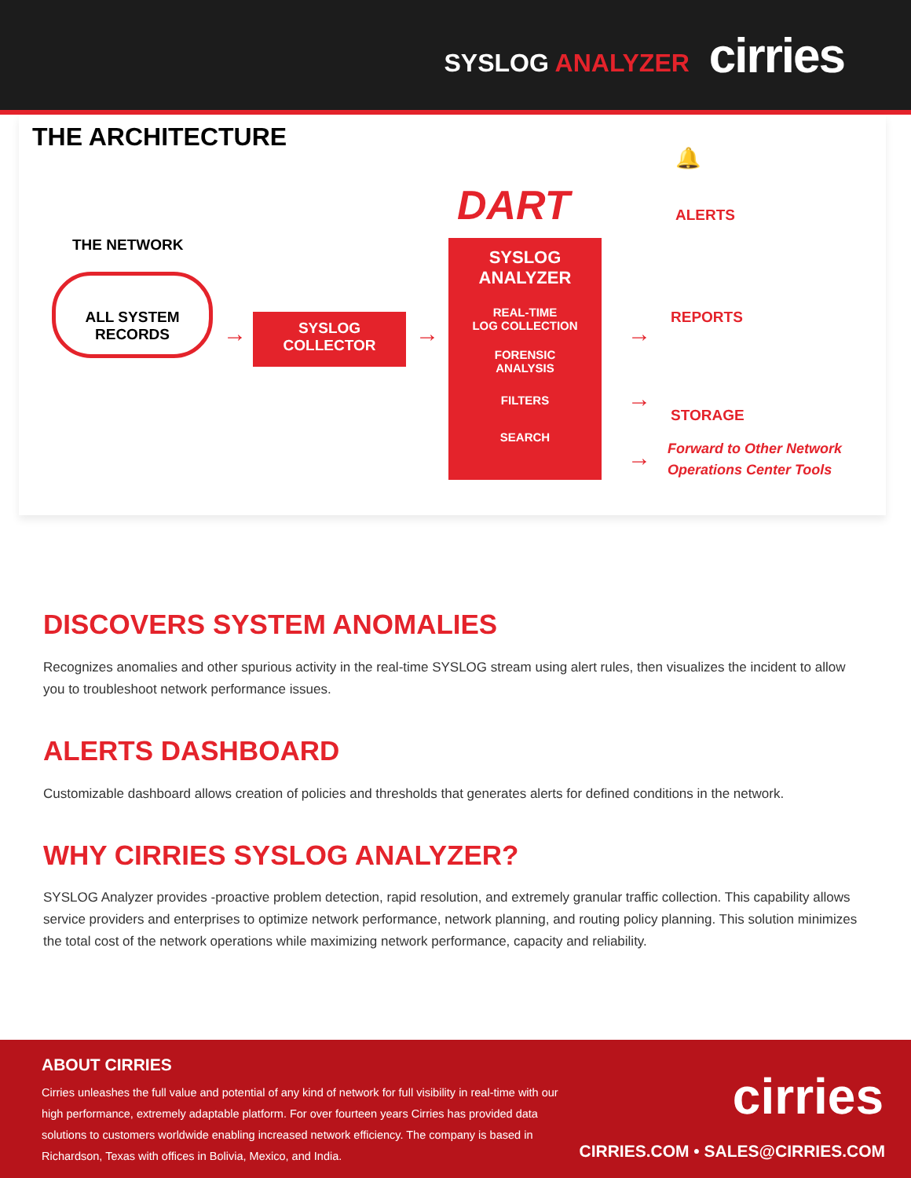SYSLOG ANALYZER
cirries
THE ARCHITECTURE
THE NETWORK
ALL SYSTEM
RECORDS
→
SYSLOG
COLLECTOR
→
DART
SYSLOG
ANALYZER
REAL-TIME
LOG COLLECTION
FORENSIC
ANALYSIS
FILTERS
SEARCH
→
→
→
🔔
ALERTS
REPORTS
STORAGE
Forward to Other Network
Operations Center Tools
DISCOVERS SYSTEM ANOMALIES
Recognizes anomalies and other spurious activity in the real-time SYSLOG stream using alert rules, then visualizes the incident to allow you to troubleshoot network performance issues.
ALERTS DASHBOARD
Customizable dashboard allows creation of policies and thresholds that generates alerts for defined conditions in the network.
WHY CIRRIES SYSLOG ANALYZER?
SYSLOG Analyzer provides -proactive problem detection, rapid resolution, and extremely granular traffic collection. This capability allows service providers and enterprises to optimize network performance, network planning, and routing policy planning. This solution minimizes the total cost of the network operations while maximizing network performance, capacity and reliability.
ABOUT CIRRIES
Cirries unleashes the full value and potential of any kind of network for full visibility in real-time with our high performance, extremely adaptable platform. For over fourteen years Cirries has provided data solutions to customers worldwide enabling increased network efficiency. The company is based in Richardson, Texas with offices in Bolivia, Mexico, and India.
cirries
CIRRIES.COM • SALES@CIRRIES.COM